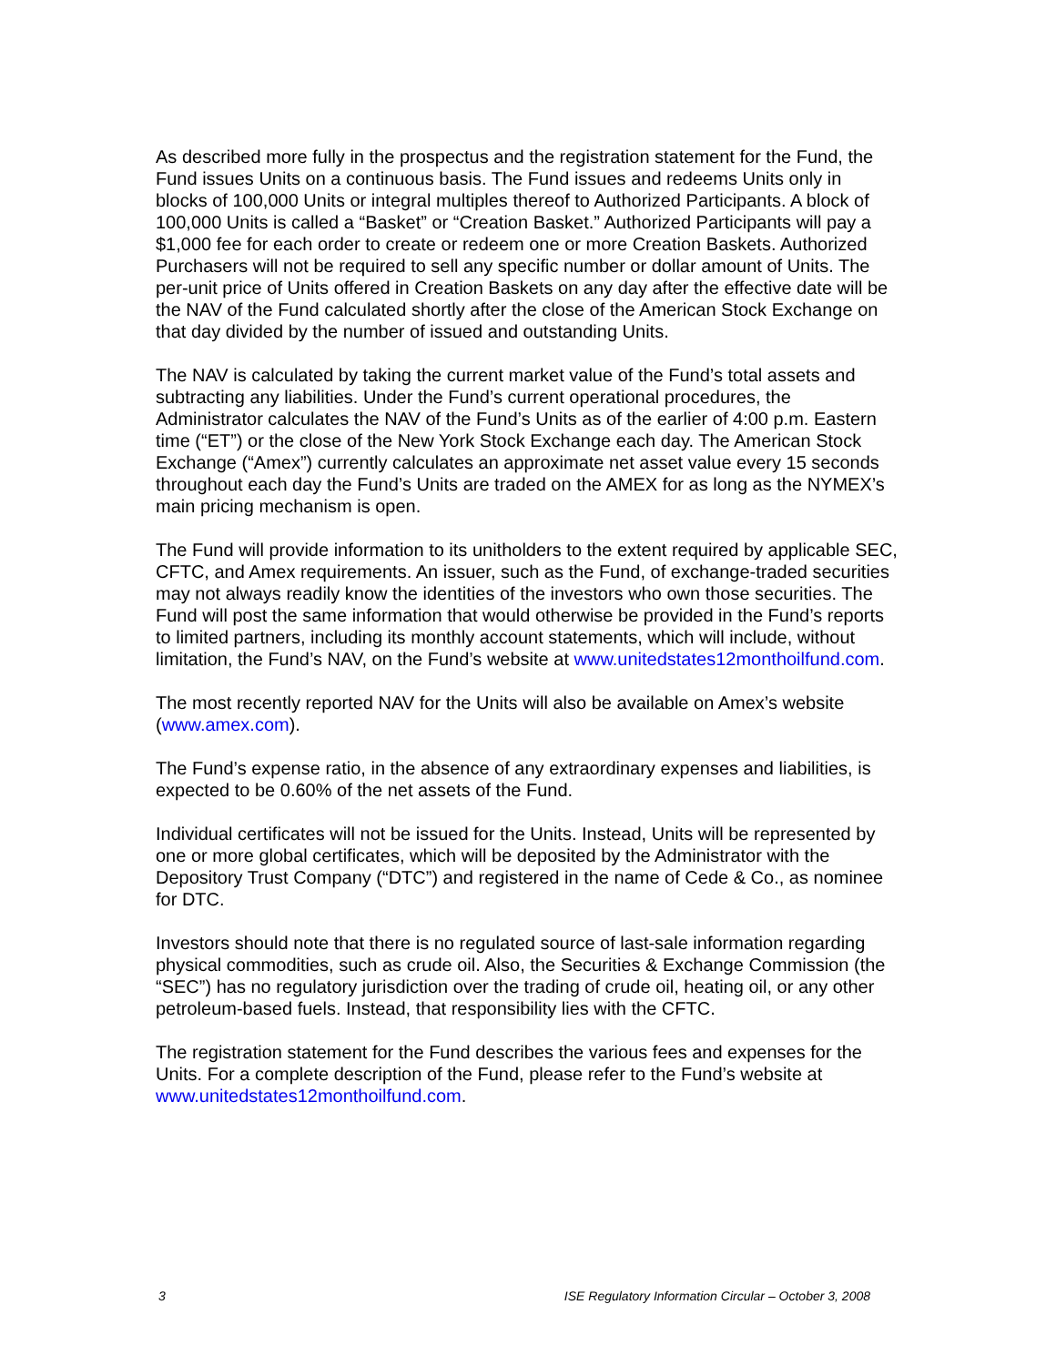As described more fully in the prospectus and the registration statement for the Fund, the Fund issues Units on a continuous basis. The Fund issues and redeems Units only in blocks of 100,000 Units or integral multiples thereof to Authorized Participants. A block of 100,000 Units is called a “Basket” or “Creation Basket.” Authorized Participants will pay a $1,000 fee for each order to create or redeem one or more Creation Baskets. Authorized Purchasers will not be required to sell any specific number or dollar amount of Units. The per-unit price of Units offered in Creation Baskets on any day after the effective date will be the NAV of the Fund calculated shortly after the close of the American Stock Exchange on that day divided by the number of issued and outstanding Units.
The NAV is calculated by taking the current market value of the Fund’s total assets and subtracting any liabilities. Under the Fund’s current operational procedures, the Administrator calculates the NAV of the Fund’s Units as of the earlier of 4:00 p.m. Eastern time (“ET”) or the close of the New York Stock Exchange each day. The American Stock Exchange (“Amex”) currently calculates an approximate net asset value every 15 seconds throughout each day the Fund’s Units are traded on the AMEX for as long as the NYMEX’s main pricing mechanism is open.
The Fund will provide information to its unitholders to the extent required by applicable SEC, CFTC, and Amex requirements. An issuer, such as the Fund, of exchange-traded securities may not always readily know the identities of the investors who own those securities. The Fund will post the same information that would otherwise be provided in the Fund’s reports to limited partners, including its monthly account statements, which will include, without limitation, the Fund’s NAV, on the Fund’s website at www.unitedstates12monthoilfund.com.
The most recently reported NAV for the Units will also be available on Amex’s website (www.amex.com).
The Fund’s expense ratio, in the absence of any extraordinary expenses and liabilities, is expected to be 0.60% of the net assets of the Fund.
Individual certificates will not be issued for the Units. Instead, Units will be represented by one or more global certificates, which will be deposited by the Administrator with the Depository Trust Company (“DTC”) and registered in the name of Cede & Co., as nominee for DTC.
Investors should note that there is no regulated source of last-sale information regarding physical commodities, such as crude oil. Also, the Securities & Exchange Commission (the “SEC”) has no regulatory jurisdiction over the trading of crude oil, heating oil, or any other petroleum-based fuels. Instead, that responsibility lies with the CFTC.
The registration statement for the Fund describes the various fees and expenses for the Units. For a complete description of the Fund, please refer to the Fund’s website at www.unitedstates12monthoilfund.com.
3 ISE Regulatory Information Circular – October 3, 2008